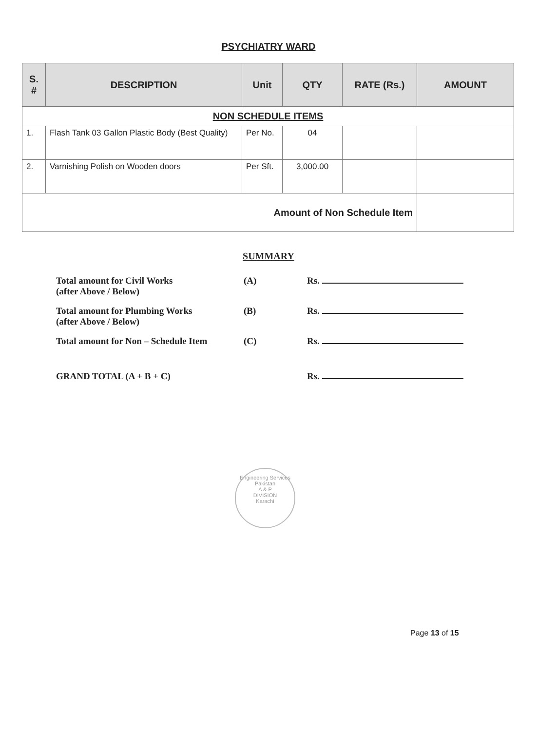PSYCHIATRY WARD
| S. # | DESCRIPTION | Unit | QTY | RATE (Rs.) | AMOUNT |
| --- | --- | --- | --- | --- | --- |
| NON SCHEDULE ITEMS | | | | | |
| 1. | Flash Tank 03 Gallon Plastic Body (Best Quality) | Per No. | 04 | | |
| 2. | Varnishing Polish on Wooden doors | Per Sft. | 3,000.00 | | |
| Amount of Non Schedule Item | | | | | |
SUMMARY
| Total amount for Civil Works (after Above / Below) | (A) | Rs. |
| Total amount for Plumbing Works (after Above / Below) | (B) | Rs. |
| Total amount for Non – Schedule Item | (C) | Rs. |
| GRAND TOTAL (A + B + C) | | Rs. |
Engineering Services Pakistan
A & P
DIVISION
Karachi
Page 13 of 15